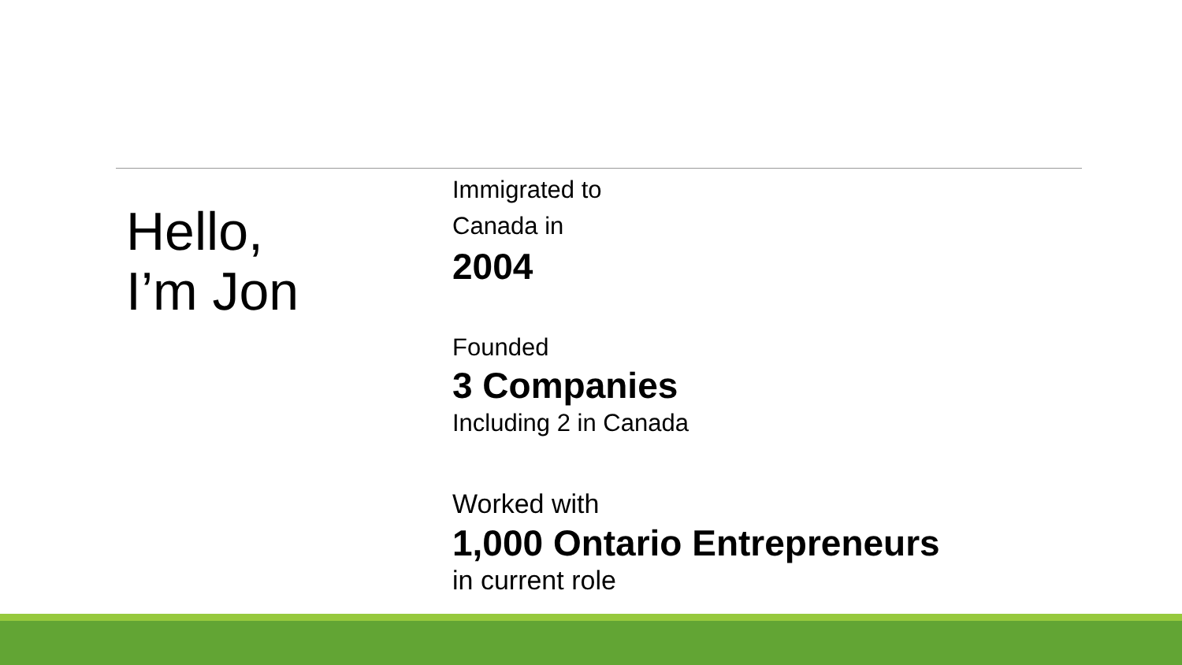Hello,
I’m Jon
Immigrated to
Canada in
2004
Founded
3 Companies
Including 2 in Canada
Worked with
1,000 Ontario Entrepreneurs
in current role